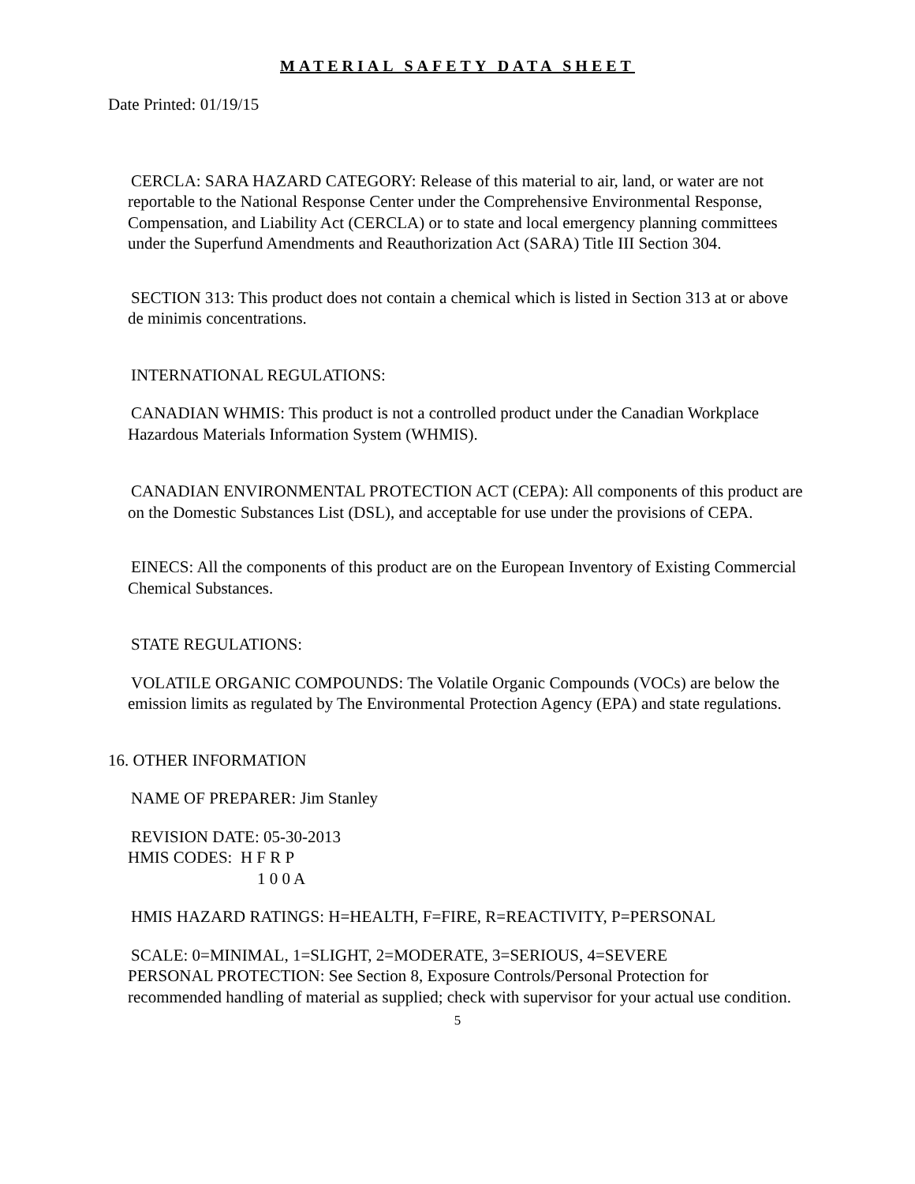MATERIAL SAFETY DATA SHEET
Date Printed: 01/19/15
CERCLA: SARA HAZARD CATEGORY: Release of this material to air, land, or water are not reportable to the National Response Center under the Comprehensive Environmental Response, Compensation, and Liability Act (CERCLA) or to state and local emergency planning committees under the Superfund Amendments and Reauthorization Act (SARA) Title III Section 304.
SECTION 313: This product does not contain a chemical which is listed in Section 313 at or above de minimis concentrations.
INTERNATIONAL REGULATIONS:
CANADIAN WHMIS: This product is not a controlled product under the Canadian Workplace Hazardous Materials Information System (WHMIS).
CANADIAN ENVIRONMENTAL PROTECTION ACT (CEPA): All components of this product are on the Domestic Substances List (DSL), and acceptable for use under the provisions of CEPA.
EINECS: All the components of this product are on the European Inventory of Existing Commercial Chemical Substances.
STATE REGULATIONS:
VOLATILE ORGANIC COMPOUNDS: The Volatile Organic Compounds (VOCs) are below the emission limits as regulated by The Environmental Protection Agency (EPA) and state regulations.
16. OTHER INFORMATION
NAME OF PREPARER: Jim Stanley
REVISION DATE: 05-30-2013
HMIS CODES: H F R P
1 0 0 A
HMIS HAZARD RATINGS: H=HEALTH, F=FIRE, R=REACTIVITY, P=PERSONAL
SCALE: 0=MINIMAL, 1=SLIGHT, 2=MODERATE, 3=SERIOUS, 4=SEVERE
PERSONAL PROTECTION: See Section 8, Exposure Controls/Personal Protection for recommended handling of material as supplied; check with supervisor for your actual use condition.
5